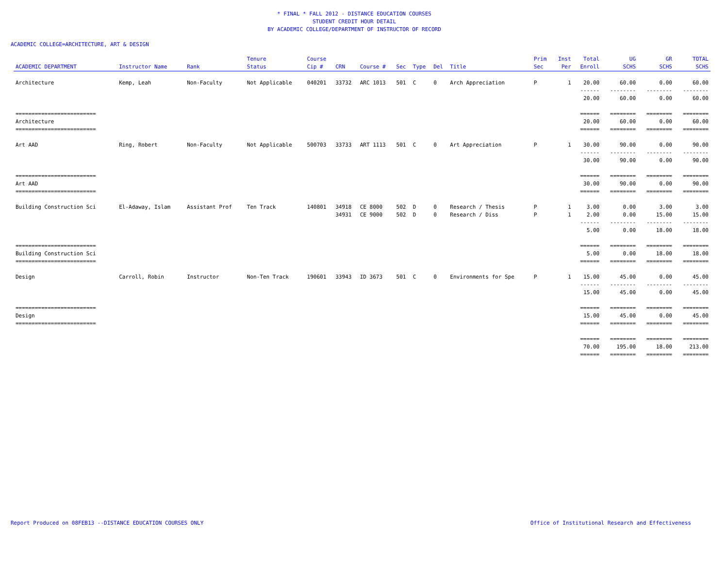* FINAL * FALL 2012 - DISTANCE EDUCATION COURSES
STUDENT CREDIT HOUR DETAIL
BY ACADEMIC COLLEGE/DEPARTMENT OF INSTRUCTOR OF RECORD
ACADEMIC COLLEGE=ARCHITECTURE, ART & DESIGN
| ACADEMIC DEPARTMENT | Instructor Name | Rank | Tenure Status | Course Cip # | CRN | Course # | Sec | Type | Del | Title | Prim Sec | Inst Per | Total Enroll | UG SCHS | GR SCHS | TOTAL SCHS |
| --- | --- | --- | --- | --- | --- | --- | --- | --- | --- | --- | --- | --- | --- | --- | --- | --- |
| Architecture | Kemp, Leah | Non-Faculty | Not Applicable | 040201 | 33732 | ARC 1013 | 501 | C | 0 | Arch Appreciation | P | 1 | 20.00 | 60.00 | 0.00 | 60.00 |
| | | | | | | | | | | | | | ------ | -------- | -------- | -------- |
| | | | | | | | | | | | | | 20.00 | 60.00 | 0.00 | 60.00 |
| ========================= | | | | | | | | | | | | | ====== | ======== | ======== | ======== |
| Architecture | | | | | | | | | | | | | 20.00 | 60.00 | 0.00 | 60.00 |
| ========================= | | | | | | | | | | | | | ====== | ======== | ======== | ======== |
| Art AAD | Ring, Robert | Non-Faculty | Not Applicable | 500703 | 33733 | ART 1113 | 501 | C | 0 | Art Appreciation | P | 1 | 30.00 | 90.00 | 0.00 | 90.00 |
| | | | | | | | | | | | | | ------ | -------- | -------- | -------- |
| | | | | | | | | | | | | | 30.00 | 90.00 | 0.00 | 90.00 |
| ========================= | | | | | | | | | | | | | ====== | ======== | ======== | ======== |
| Art AAD | | | | | | | | | | | | | 30.00 | 90.00 | 0.00 | 90.00 |
| ========================= | | | | | | | | | | | | | ====== | ======== | ======== | ======== |
| Building Construction Sci | El-Adaway, Islam | Assistant Prof | Ten Track | 140801 | 34918 | CE 8000 | 502 | D | 0 | Research / Thesis | P | 1 | 3.00 | 0.00 | 3.00 | 3.00 |
| | | | | | 34931 | CE 9000 | 502 | D | 0 | Research / Diss | P | 1 | 2.00 | 0.00 | 15.00 | 15.00 |
| | | | | | | | | | | | | | ------ | -------- | -------- | -------- |
| | | | | | | | | | | | | | 5.00 | 0.00 | 18.00 | 18.00 |
| ========================= | | | | | | | | | | | | | ====== | ======== | ======== | ======== |
| Building Construction Sci | | | | | | | | | | | | | 5.00 | 0.00 | 18.00 | 18.00 |
| ========================= | | | | | | | | | | | | | ====== | ======== | ======== | ======== |
| Design | Carroll, Robin | Instructor | Non-Ten Track | 190601 | 33943 | ID 3673 | 501 | C | 0 | Environments for Spe | P | 1 | 15.00 | 45.00 | 0.00 | 45.00 |
| | | | | | | | | | | | | | ------ | -------- | -------- | -------- |
| | | | | | | | | | | | | | 15.00 | 45.00 | 0.00 | 45.00 |
| ========================= | | | | | | | | | | | | | ====== | ======== | ======== | ======== |
| Design | | | | | | | | | | | | | 15.00 | 45.00 | 0.00 | 45.00 |
| ========================= | | | | | | | | | | | | | ====== | ======== | ======== | ======== |
| | | | | | | | | | | | | | ====== | ======== | ======== | ======== |
| | | | | | | | | | | | | | 70.00 | 195.00 | 18.00 | 213.00 |
| | | | | | | | | | | | | | ====== | ======== | ======== | ======== |
Report Produced on 08FEB13 --DISTANCE EDUCATION COURSES ONLY Office of Institutional Research and Effectiveness